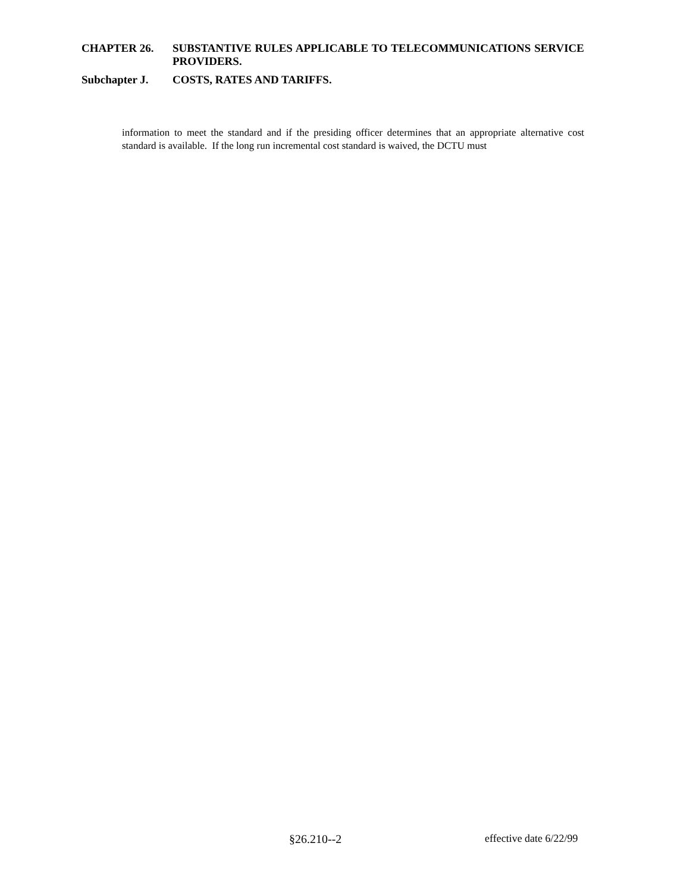CHAPTER 26. SUBSTANTIVE RULES APPLICABLE TO TELECOMMUNICATIONS SERVICE PROVIDERS.
Subchapter J. COSTS, RATES AND TARIFFS.
information to meet the standard and if the presiding officer determines that an appropriate alternative cost standard is available. If the long run incremental cost standard is waived, the DCTU must
§26.210--2 effective date 6/22/99